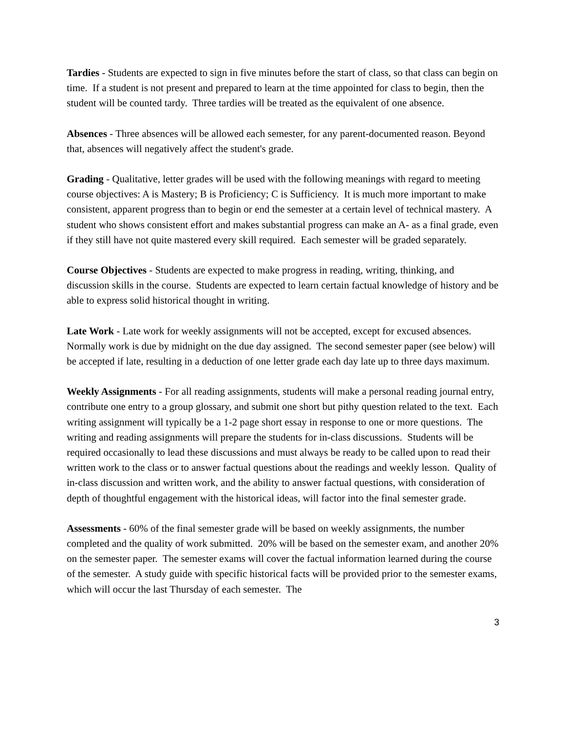Tardies - Students are expected to sign in five minutes before the start of class, so that class can begin on time. If a student is not present and prepared to learn at the time appointed for class to begin, then the student will be counted tardy. Three tardies will be treated as the equivalent of one absence.
Absences - Three absences will be allowed each semester, for any parent-documented reason. Beyond that, absences will negatively affect the student's grade.
Grading - Qualitative, letter grades will be used with the following meanings with regard to meeting course objectives: A is Mastery; B is Proficiency; C is Sufficiency. It is much more important to make consistent, apparent progress than to begin or end the semester at a certain level of technical mastery. A student who shows consistent effort and makes substantial progress can make an A- as a final grade, even if they still have not quite mastered every skill required. Each semester will be graded separately.
Course Objectives - Students are expected to make progress in reading, writing, thinking, and discussion skills in the course. Students are expected to learn certain factual knowledge of history and be able to express solid historical thought in writing.
Late Work - Late work for weekly assignments will not be accepted, except for excused absences. Normally work is due by midnight on the due day assigned. The second semester paper (see below) will be accepted if late, resulting in a deduction of one letter grade each day late up to three days maximum.
Weekly Assignments - For all reading assignments, students will make a personal reading journal entry, contribute one entry to a group glossary, and submit one short but pithy question related to the text. Each writing assignment will typically be a 1-2 page short essay in response to one or more questions. The writing and reading assignments will prepare the students for in-class discussions. Students will be required occasionally to lead these discussions and must always be ready to be called upon to read their written work to the class or to answer factual questions about the readings and weekly lesson. Quality of in-class discussion and written work, and the ability to answer factual questions, with consideration of depth of thoughtful engagement with the historical ideas, will factor into the final semester grade.
Assessments - 60% of the final semester grade will be based on weekly assignments, the number completed and the quality of work submitted. 20% will be based on the semester exam, and another 20% on the semester paper. The semester exams will cover the factual information learned during the course of the semester. A study guide with specific historical facts will be provided prior to the semester exams, which will occur the last Thursday of each semester. The
3